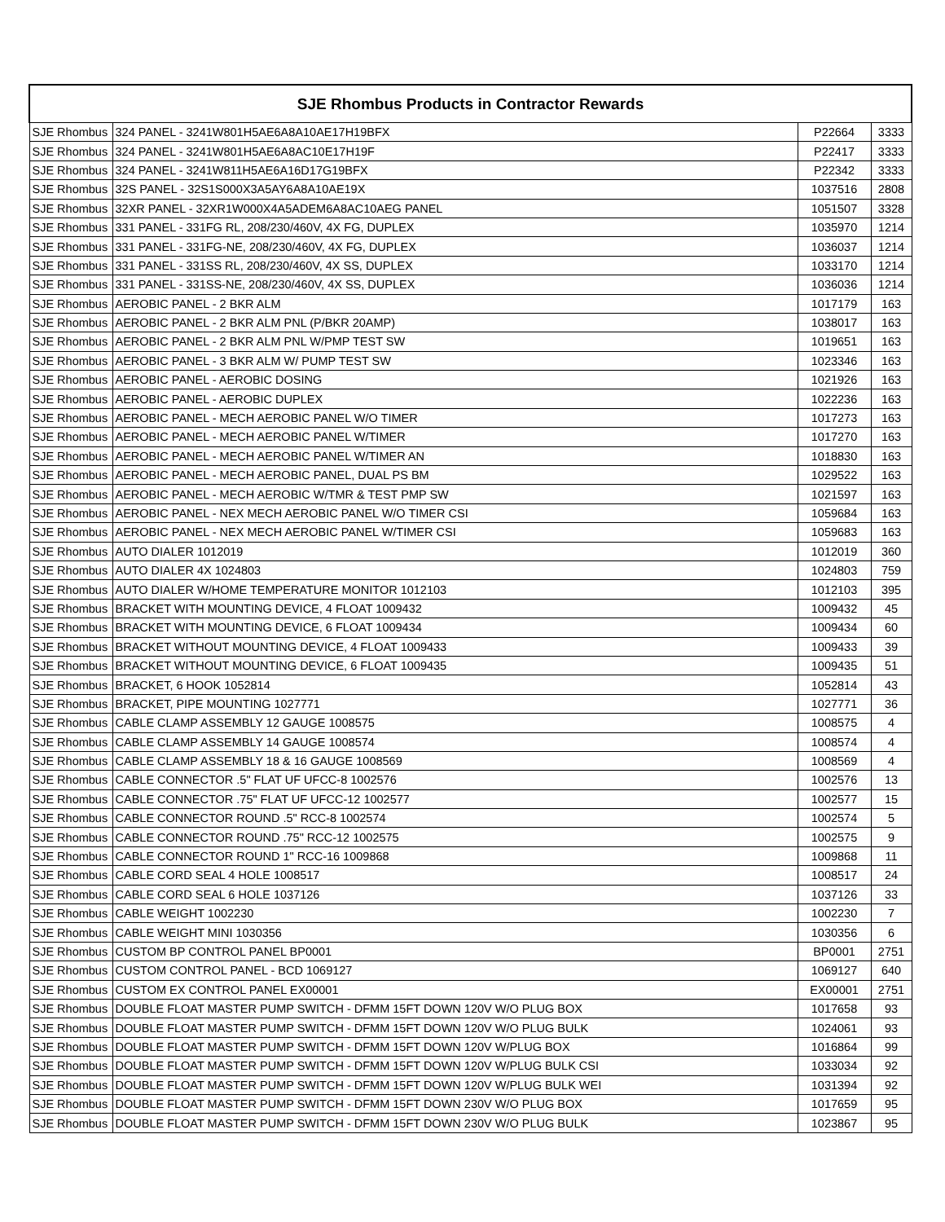| SJE Rhombus Products in Contractor Rewards | | | |
| --- | --- | --- | --- |
| SJE Rhombus | 324 PANEL - 3241W801H5AE6A8A10AE17H19BFX | P22664 | 3333 |
| SJE Rhombus | 324 PANEL - 3241W801H5AE6A8AC10E17H19F | P22417 | 3333 |
| SJE Rhombus | 324 PANEL - 3241W811H5AE6A16D17G19BFX | P22342 | 3333 |
| SJE Rhombus | 32S PANEL - 32S1S000X3A5AY6A8A10AE19X | 1037516 | 2808 |
| SJE Rhombus | 32XR PANEL - 32XR1W000X4A5ADEM6A8AC10AEG PANEL | 1051507 | 3328 |
| SJE Rhombus | 331 PANEL - 331FG RL, 208/230/460V, 4X FG, DUPLEX | 1035970 | 1214 |
| SJE Rhombus | 331 PANEL - 331FG-NE, 208/230/460V, 4X FG, DUPLEX | 1036037 | 1214 |
| SJE Rhombus | 331 PANEL - 331SS RL, 208/230/460V, 4X SS, DUPLEX | 1033170 | 1214 |
| SJE Rhombus | 331 PANEL - 331SS-NE, 208/230/460V, 4X SS, DUPLEX | 1036036 | 1214 |
| SJE Rhombus | AEROBIC PANEL - 2 BKR ALM | 1017179 | 163 |
| SJE Rhombus | AEROBIC PANEL - 2 BKR ALM PNL (P/BKR 20AMP) | 1038017 | 163 |
| SJE Rhombus | AEROBIC PANEL - 2 BKR ALM PNL W/PMP TEST SW | 1019651 | 163 |
| SJE Rhombus | AEROBIC PANEL - 3 BKR ALM W/ PUMP TEST SW | 1023346 | 163 |
| SJE Rhombus | AEROBIC PANEL - AEROBIC DOSING | 1021926 | 163 |
| SJE Rhombus | AEROBIC PANEL - AEROBIC DUPLEX | 1022236 | 163 |
| SJE Rhombus | AEROBIC PANEL - MECH AEROBIC PANEL W/O TIMER | 1017273 | 163 |
| SJE Rhombus | AEROBIC PANEL - MECH AEROBIC PANEL W/TIMER | 1017270 | 163 |
| SJE Rhombus | AEROBIC PANEL - MECH AEROBIC PANEL W/TIMER AN | 1018830 | 163 |
| SJE Rhombus | AEROBIC PANEL - MECH AEROBIC PANEL, DUAL PS BM | 1029522 | 163 |
| SJE Rhombus | AEROBIC PANEL - MECH AEROBIC W/TMR & TEST PMP SW | 1021597 | 163 |
| SJE Rhombus | AEROBIC PANEL - NEX MECH AEROBIC PANEL W/O TIMER CSI | 1059684 | 163 |
| SJE Rhombus | AEROBIC PANEL - NEX MECH AEROBIC PANEL W/TIMER CSI | 1059683 | 163 |
| SJE Rhombus | AUTO DIALER 1012019 | 1012019 | 360 |
| SJE Rhombus | AUTO DIALER 4X 1024803 | 1024803 | 759 |
| SJE Rhombus | AUTO DIALER W/HOME TEMPERATURE MONITOR 1012103 | 1012103 | 395 |
| SJE Rhombus | BRACKET WITH MOUNTING DEVICE, 4 FLOAT 1009432 | 1009432 | 45 |
| SJE Rhombus | BRACKET WITH MOUNTING DEVICE, 6 FLOAT 1009434 | 1009434 | 60 |
| SJE Rhombus | BRACKET WITHOUT MOUNTING DEVICE, 4 FLOAT 1009433 | 1009433 | 39 |
| SJE Rhombus | BRACKET WITHOUT MOUNTING DEVICE, 6 FLOAT 1009435 | 1009435 | 51 |
| SJE Rhombus | BRACKET, 6 HOOK 1052814 | 1052814 | 43 |
| SJE Rhombus | BRACKET, PIPE MOUNTING 1027771 | 1027771 | 36 |
| SJE Rhombus | CABLE CLAMP ASSEMBLY 12 GAUGE 1008575 | 1008575 | 4 |
| SJE Rhombus | CABLE CLAMP ASSEMBLY 14 GAUGE 1008574 | 1008574 | 4 |
| SJE Rhombus | CABLE CLAMP ASSEMBLY 18 & 16 GAUGE 1008569 | 1008569 | 4 |
| SJE Rhombus | CABLE CONNECTOR .5" FLAT UF UFCC-8 1002576 | 1002576 | 13 |
| SJE Rhombus | CABLE CONNECTOR .75" FLAT UF UFCC-12 1002577 | 1002577 | 15 |
| SJE Rhombus | CABLE CONNECTOR ROUND .5" RCC-8 1002574 | 1002574 | 5 |
| SJE Rhombus | CABLE CONNECTOR ROUND .75" RCC-12 1002575 | 1002575 | 9 |
| SJE Rhombus | CABLE CONNECTOR ROUND 1" RCC-16 1009868 | 1009868 | 11 |
| SJE Rhombus | CABLE CORD SEAL 4 HOLE 1008517 | 1008517 | 24 |
| SJE Rhombus | CABLE CORD SEAL 6 HOLE 1037126 | 1037126 | 33 |
| SJE Rhombus | CABLE WEIGHT 1002230 | 1002230 | 7 |
| SJE Rhombus | CABLE WEIGHT MINI 1030356 | 1030356 | 6 |
| SJE Rhombus | CUSTOM BP CONTROL PANEL BP0001 | BP0001 | 2751 |
| SJE Rhombus | CUSTOM CONTROL PANEL - BCD 1069127 | 1069127 | 640 |
| SJE Rhombus | CUSTOM EX CONTROL PANEL EX00001 | EX00001 | 2751 |
| SJE Rhombus | DOUBLE FLOAT MASTER PUMP SWITCH - DFMM 15FT DOWN 120V W/O PLUG BOX | 1017658 | 93 |
| SJE Rhombus | DOUBLE FLOAT MASTER PUMP SWITCH - DFMM 15FT DOWN 120V W/O PLUG BULK | 1024061 | 93 |
| SJE Rhombus | DOUBLE FLOAT MASTER PUMP SWITCH - DFMM 15FT DOWN 120V W/PLUG BOX | 1016864 | 99 |
| SJE Rhombus | DOUBLE FLOAT MASTER PUMP SWITCH - DFMM 15FT DOWN 120V W/PLUG BULK CSI | 1033034 | 92 |
| SJE Rhombus | DOUBLE FLOAT MASTER PUMP SWITCH - DFMM 15FT DOWN 120V W/PLUG BULK WEI | 1031394 | 92 |
| SJE Rhombus | DOUBLE FLOAT MASTER PUMP SWITCH - DFMM 15FT DOWN 230V W/O PLUG BOX | 1017659 | 95 |
| SJE Rhombus | DOUBLE FLOAT MASTER PUMP SWITCH - DFMM 15FT DOWN 230V W/O PLUG BULK | 1023867 | 95 |